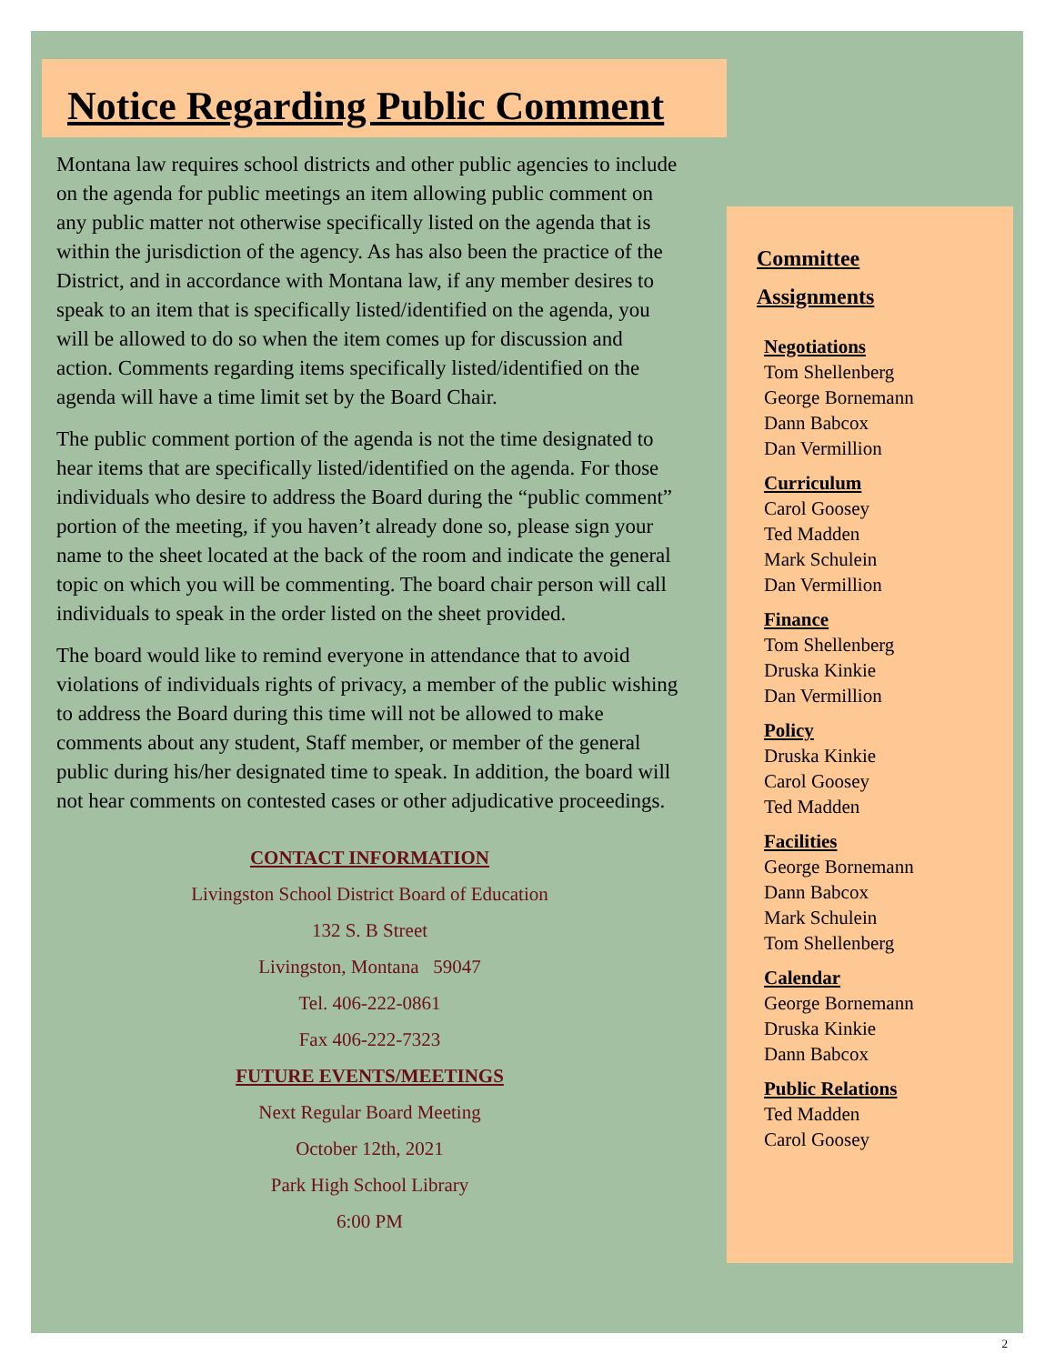Notice Regarding Public Comment
Montana law requires school districts and other public agencies to include on the agenda for public meetings an item allowing public comment on any public matter not otherwise specifically listed on the agenda that is within the jurisdiction of the agency. As has also been the practice of the District, and in accordance with Montana law, if any member desires to speak to an item that is specifically listed/identified on the agenda, you will be allowed to do so when the item comes up for discussion and action. Comments regarding items specifically listed/identified on the agenda will have a time limit set by the Board Chair.
The public comment portion of the agenda is not the time designated to hear items that are specifically listed/identified on the agenda. For those individuals who desire to address the Board during the “public comment” portion of the meeting, if you haven’t already done so, please sign your name to the sheet located at the back of the room and indicate the general topic on which you will be commenting. The board chair person will call individuals to speak in the order listed on the sheet provided.
The board would like to remind everyone in attendance that to avoid violations of individuals rights of privacy, a member of the public wishing to address the Board during this time will not be allowed to make comments about any student, Staff member, or member of the general public during his/her designated time to speak. In addition, the board will not hear comments on contested cases or other adjudicative proceedings.
CONTACT INFORMATION
Livingston School District Board of Education
132 S. B Street
Livingston, Montana 59047
Tel. 406-222-0861
Fax 406-222-7323
FUTURE EVENTS/MEETINGS
Next Regular Board Meeting
October 12th, 2021
Park High School Library
6:00 PM
Committee
Assignments
Negotiations
Tom Shellenberg
George Bornemann
Dann Babcox
Dan Vermillion
Curriculum
Carol Goosey
Ted Madden
Mark Schulein
Dan Vermillion
Finance
Tom Shellenberg
Druska Kinkie
Dan Vermillion
Policy
Druska Kinkie
Carol Goosey
Ted Madden
Facilities
George Bornemann
Dann Babcox
Mark Schulein
Tom Shellenberg
Calendar
George Bornemann
Druska Kinkie
Dann Babcox
Public Relations
Ted Madden
Carol Goosey
2